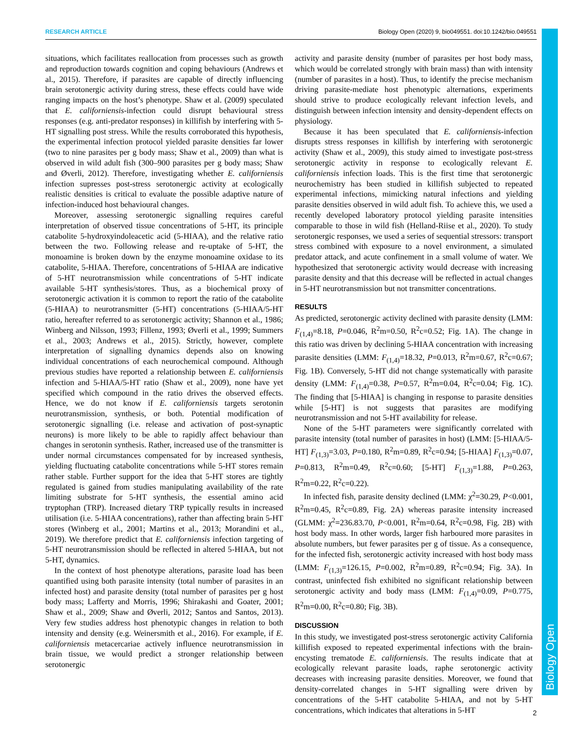RESEARCH ARTICLE Biology Open (2020) 9, bio049551. doi:10.1242/bio.049551
Biology Open
situations, which facilitates reallocation from processes such as growth and reproduction towards cognition and coping behaviours (Andrews et al., 2015). Therefore, if parasites are capable of directly influencing brain serotonergic activity during stress, these effects could have wide ranging impacts on the host’s phenotype. Shaw et al. (2009) speculated that E. californiensis-infection could disrupt behavioural stress responses (e.g. anti-predator responses) in killifish by interfering with 5-HT signalling post stress. While the results corroborated this hypothesis, the experimental infection protocol yielded parasite densities far lower (two to nine parasites per g body mass; Shaw et al., 2009) than what is observed in wild adult fish (300–900 parasites per g body mass; Shaw and Øverli, 2012). Therefore, investigating whether E. californiensis infection supresses post-stress serotonergic activity at ecologically realistic densities is critical to evaluate the possible adaptive nature of infection-induced host behavioural changes.
Moreover, assessing serotonergic signalling requires careful interpretation of observed tissue concentrations of 5-HT, its principle catabolite 5-hydroxyindoleacetic acid (5-HIAA), and the relative ratio between the two. Following release and re-uptake of 5-HT, the monoamine is broken down by the enzyme monoamine oxidase to its catabolite, 5-HIAA. Therefore, concentrations of 5-HIAA are indicative of 5-HT neurotransmission while concentrations of 5-HT indicate available 5-HT synthesis/stores. Thus, as a biochemical proxy of serotonergic activation it is common to report the ratio of the catabolite (5-HIAA) to neurotransmitter (5-HT) concentrations (5-HIAA/5-HT ratio, hereafter referred to as serotonergic activity; Shannon et al., 1986; Winberg and Nilsson, 1993; Fillenz, 1993; Øverli et al., 1999; Summers et al., 2003; Andrews et al., 2015). Strictly, however, complete interpretation of signalling dynamics depends also on knowing individual concentrations of each neurochemical compound. Although previous studies have reported a relationship between E. californiensis infection and 5-HIAA/5-HT ratio (Shaw et al., 2009), none have yet specified which compound in the ratio drives the observed effects. Hence, we do not know if E. californiensis targets serotonin neurotransmission, synthesis, or both. Potential modification of serotonergic signalling (i.e. release and activation of post-synaptic neurons) is more likely to be able to rapidly affect behaviour than changes in serotonin synthesis. Rather, increased use of the transmitter is under normal circumstances compensated for by increased synthesis, yielding fluctuating catabolite concentrations while 5-HT stores remain rather stable. Further support for the idea that 5-HT stores are tightly regulated is gained from studies manipulating availability of the rate limiting substrate for 5-HT synthesis, the essential amino acid tryptophan (TRP). Increased dietary TRP typically results in increased utilisation (i.e. 5-HIAA concentrations), rather than affecting brain 5-HT stores (Winberg et al., 2001; Martins et al., 2013; Morandini et al., 2019). We therefore predict that E. californiensis infection targeting of 5-HT neurotransmission should be reflected in altered 5-HIAA, but not 5-HT, dynamics.
In the context of host phenotype alterations, parasite load has been quantified using both parasite intensity (total number of parasites in an infected host) and parasite density (total number of parasites per g host body mass; Lafferty and Morris, 1996; Shirakashi and Goater, 2001; Shaw et al., 2009; Shaw and Øverli, 2012; Santos and Santos, 2013). Very few studies address host phenotypic changes in relation to both intensity and density (e.g. Weinersmith et al., 2016). For example, if E. californiensis metacercariae actively influence neurotransmission in brain tissue, we would predict a stronger relationship between serotonergic
activity and parasite density (number of parasites per host body mass, which would be correlated strongly with brain mass) than with intensity (number of parasites in a host). Thus, to identify the precise mechanism driving parasite-mediate host phenotypic alternations, experiments should strive to produce ecologically relevant infection levels, and distinguish between infection intensity and density-dependent effects on physiology.
Because it has been speculated that E. californiensis-infection disrupts stress responses in killifish by interfering with serotonergic activity (Shaw et al., 2009), this study aimed to investigate post-stress serotonergic activity in response to ecologically relevant E. californiensis infection loads. This is the first time that serotonergic neurochemistry has been studied in killifish subjected to repeated experimental infections, mimicking natural infections and yielding parasite densities observed in wild adult fish. To achieve this, we used a recently developed laboratory protocol yielding parasite intensities comparable to those in wild fish (Helland-Riise et al., 2020). To study serotonergic responses, we used a series of sequential stressors: transport stress combined with exposure to a novel environment, a simulated predator attack, and acute confinement in a small volume of water. We hypothesized that serotonergic activity would decrease with increasing parasite density and that this decrease will be reflected in actual changes in 5-HT neurotransmission but not transmitter concentrations.
RESULTS
As predicted, serotonergic activity declined with parasite density (LMM: F<sub>(1,4)</sub>=8.18, P=0.046, R<sup>2</sup>m=0.50, R<sup>2</sup>c=0.52; Fig. 1A). The change in this ratio was driven by declining 5-HIAA concentration with increasing parasite densities (LMM: F<sub>(1,4)</sub>=18.32, P=0.013, R<sup>2</sup>m=0.67, R<sup>2</sup>c=0.67; Fig. 1B). Conversely, 5-HT did not change systematically with parasite density (LMM: F<sub>(1,4)</sub>=0.38, P=0.57, R<sup>2</sup>m=0.04, R<sup>2</sup>c=0.04; Fig. 1C). The finding that [5-HIAA] is changing in response to parasite densities while [5-HT] is not suggests that parasites are modifying neurotransmission and not 5-HT availability for release.
None of the 5-HT parameters were significantly correlated with parasite intensity (total number of parasites in host) (LMM: [5-HIAA/5-HT] F<sub>(1,3)</sub>=3.03, P=0.180, R<sup>2</sup>m=0.89, R<sup>2</sup>c=0.94; [5-HIAA] F<sub>(1,3)</sub>=0.07, P=0.813, R<sup>2</sup>m=0.49, R<sup>2</sup>c=0.60; [5-HT] F<sub>(1,3)</sub>=1.88, P=0.263, R<sup>2</sup>m=0.22, R<sup>2</sup>c=0.22).
In infected fish, parasite density declined (LMM: χ<sup>2</sup>=30.29, P<0.001, R<sup>2</sup>m=0.45, R<sup>2</sup>c=0.89, Fig. 2A) whereas parasite intensity increased (GLMM: χ<sup>2</sup>=236.83.70, P<0.001, R<sup>2</sup>m=0.64, R<sup>2</sup>c=0.98, Fig. 2B) with host body mass. In other words, larger fish harboured more parasites in absolute numbers, but fewer parasites per g of tissue. As a consequence, for the infected fish, serotonergic activity increased with host body mass (LMM: F<sub>(1,3)</sub>=126.15, P=0.002, R<sup>2</sup>m=0.89, R<sup>2</sup>c=0.94; Fig. 3A). In contrast, uninfected fish exhibited no significant relationship between serotonergic activity and body mass (LMM: F<sub>(1,4)</sub>=0.09, P=0.775, R<sup>2</sup>m=0.00, R<sup>2</sup>c=0.80; Fig. 3B).
DISCUSSION
In this study, we investigated post-stress serotonergic activity California killifish exposed to repeated experimental infections with the brain-encysting trematode E. californiensis. The results indicate that at ecologically relevant parasite loads, raphe serotonergic activity decreases with increasing parasite densities. Moreover, we found that density-correlated changes in 5-HT signalling were driven by concentrations of the 5-HT catabolite 5-HIAA, and not by 5-HT concentrations, which indicates that alterations in 5-HT
2